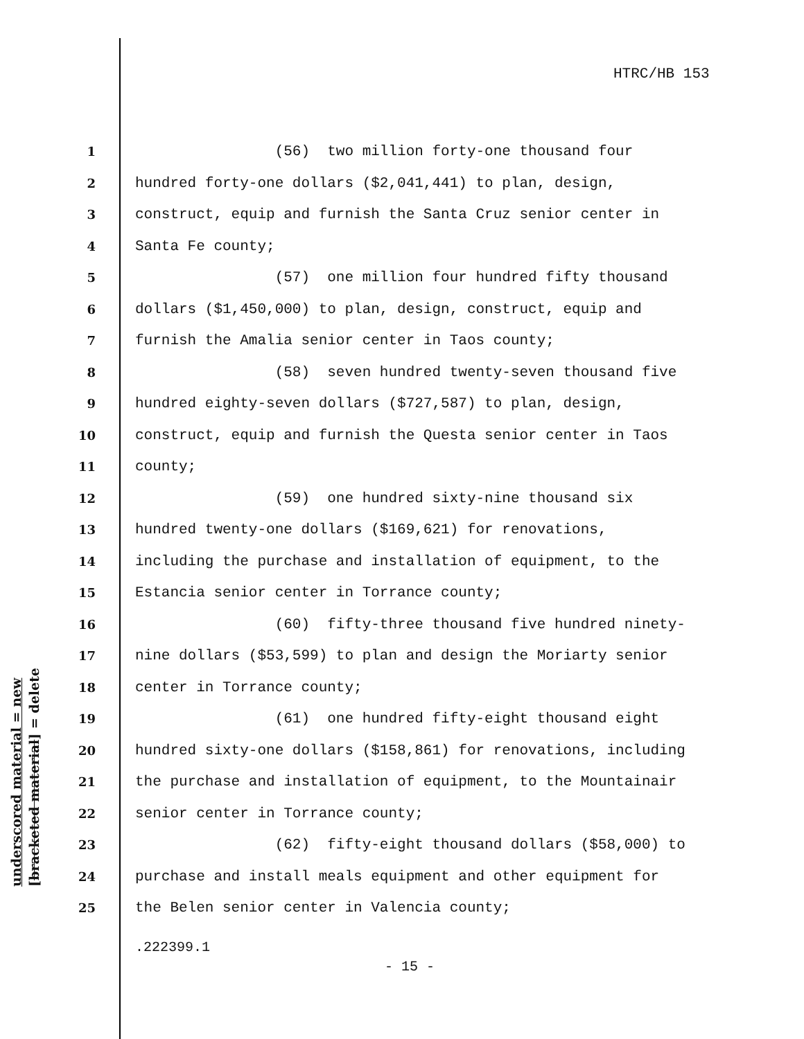HTRC/HB 153
underscored material = new
[bracketed material] = delete
1 (56) two million forty-one thousand four
2 hundred forty-one dollars ($2,041,441) to plan, design,
3 construct, equip and furnish the Santa Cruz senior center in
4 Santa Fe county;
5 (57) one million four hundred fifty thousand
6 dollars ($1,450,000) to plan, design, construct, equip and
7 furnish the Amalia senior center in Taos county;
8 (58) seven hundred twenty-seven thousand five
9 hundred eighty-seven dollars ($727,587) to plan, design,
10 construct, equip and furnish the Questa senior center in Taos
11 county;
12 (59) one hundred sixty-nine thousand six
13 hundred twenty-one dollars ($169,621) for renovations,
14 including the purchase and installation of equipment, to the
15 Estancia senior center in Torrance county;
16 (60) fifty-three thousand five hundred ninety-
17 nine dollars ($53,599) to plan and design the Moriarty senior
18 center in Torrance county;
19 (61) one hundred fifty-eight thousand eight
20 hundred sixty-one dollars ($158,861) for renovations, including
21 the purchase and installation of equipment, to the Mountainair
22 senior center in Torrance county;
23 (62) fifty-eight thousand dollars ($58,000) to
24 purchase and install meals equipment and other equipment for
25 the Belen senior center in Valencia county;
.222399.1
- 15 -